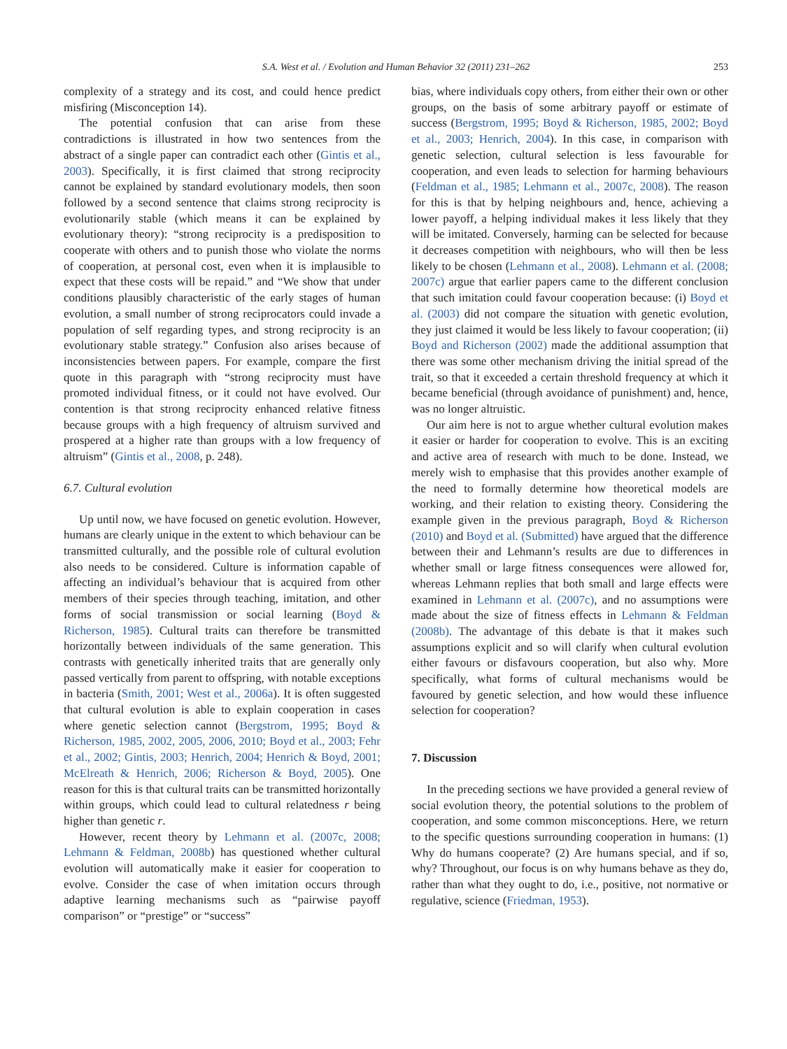S.A. West et al. / Evolution and Human Behavior 32 (2011) 231–262
253
complexity of a strategy and its cost, and could hence predict misfiring (Misconception 14).
The potential confusion that can arise from these contradictions is illustrated in how two sentences from the abstract of a single paper can contradict each other (Gintis et al., 2003). Specifically, it is first claimed that strong reciprocity cannot be explained by standard evolutionary models, then soon followed by a second sentence that claims strong reciprocity is evolutionarily stable (which means it can be explained by evolutionary theory): “strong reciprocity is a predisposition to cooperate with others and to punish those who violate the norms of cooperation, at personal cost, even when it is implausible to expect that these costs will be repaid.” and “We show that under conditions plausibly characteristic of the early stages of human evolution, a small number of strong reciprocators could invade a population of self regarding types, and strong reciprocity is an evolutionary stable strategy.” Confusion also arises because of inconsistencies between papers. For example, compare the first quote in this paragraph with “strong reciprocity must have promoted individual fitness, or it could not have evolved. Our contention is that strong reciprocity enhanced relative fitness because groups with a high frequency of altruism survived and prospered at a higher rate than groups with a low frequency of altruism” (Gintis et al., 2008, p. 248).
6.7. Cultural evolution
Up until now, we have focused on genetic evolution. However, humans are clearly unique in the extent to which behaviour can be transmitted culturally, and the possible role of cultural evolution also needs to be considered. Culture is information capable of affecting an individual’s behaviour that is acquired from other members of their species through teaching, imitation, and other forms of social transmission or social learning (Boyd & Richerson, 1985). Cultural traits can therefore be transmitted horizontally between individuals of the same generation. This contrasts with genetically inherited traits that are generally only passed vertically from parent to offspring, with notable exceptions in bacteria (Smith, 2001; West et al., 2006a). It is often suggested that cultural evolution is able to explain cooperation in cases where genetic selection cannot (Bergstrom, 1995; Boyd & Richerson, 1985, 2002, 2005, 2006, 2010; Boyd et al., 2003; Fehr et al., 2002; Gintis, 2003; Henrich, 2004; Henrich & Boyd, 2001; McElreath & Henrich, 2006; Richerson & Boyd, 2005). One reason for this is that cultural traits can be transmitted horizontally within groups, which could lead to cultural relatedness r being higher than genetic r.
However, recent theory by Lehmann et al. (2007c, 2008; Lehmann & Feldman, 2008b) has questioned whether cultural evolution will automatically make it easier for cooperation to evolve. Consider the case of when imitation occurs through adaptive learning mechanisms such as “pairwise payoff comparison” or “prestige” or “success”
bias, where individuals copy others, from either their own or other groups, on the basis of some arbitrary payoff or estimate of success (Bergstrom, 1995; Boyd & Richerson, 1985, 2002; Boyd et al., 2003; Henrich, 2004). In this case, in comparison with genetic selection, cultural selection is less favourable for cooperation, and even leads to selection for harming behaviours (Feldman et al., 1985; Lehmann et al., 2007c, 2008). The reason for this is that by helping neighbours and, hence, achieving a lower payoff, a helping individual makes it less likely that they will be imitated. Conversely, harming can be selected for because it decreases competition with neighbours, who will then be less likely to be chosen (Lehmann et al., 2008). Lehmann et al. (2008; 2007c) argue that earlier papers came to the different conclusion that such imitation could favour cooperation because: (i) Boyd et al. (2003) did not compare the situation with genetic evolution, they just claimed it would be less likely to favour cooperation; (ii) Boyd and Richerson (2002) made the additional assumption that there was some other mechanism driving the initial spread of the trait, so that it exceeded a certain threshold frequency at which it became beneficial (through avoidance of punishment) and, hence, was no longer altruistic.
Our aim here is not to argue whether cultural evolution makes it easier or harder for cooperation to evolve. This is an exciting and active area of research with much to be done. Instead, we merely wish to emphasise that this provides another example of the need to formally determine how theoretical models are working, and their relation to existing theory. Considering the example given in the previous paragraph, Boyd & Richerson (2010) and Boyd et al. (Submitted) have argued that the difference between their and Lehmann’s results are due to differences in whether small or large fitness consequences were allowed for, whereas Lehmann replies that both small and large effects were examined in Lehmann et al. (2007c), and no assumptions were made about the size of fitness effects in Lehmann & Feldman (2008b). The advantage of this debate is that it makes such assumptions explicit and so will clarify when cultural evolution either favours or disfavours cooperation, but also why. More specifically, what forms of cultural mechanisms would be favoured by genetic selection, and how would these influence selection for cooperation?
7. Discussion
In the preceding sections we have provided a general review of social evolution theory, the potential solutions to the problem of cooperation, and some common misconceptions. Here, we return to the specific questions surrounding cooperation in humans: (1) Why do humans cooperate? (2) Are humans special, and if so, why? Throughout, our focus is on why humans behave as they do, rather than what they ought to do, i.e., positive, not normative or regulative, science (Friedman, 1953).